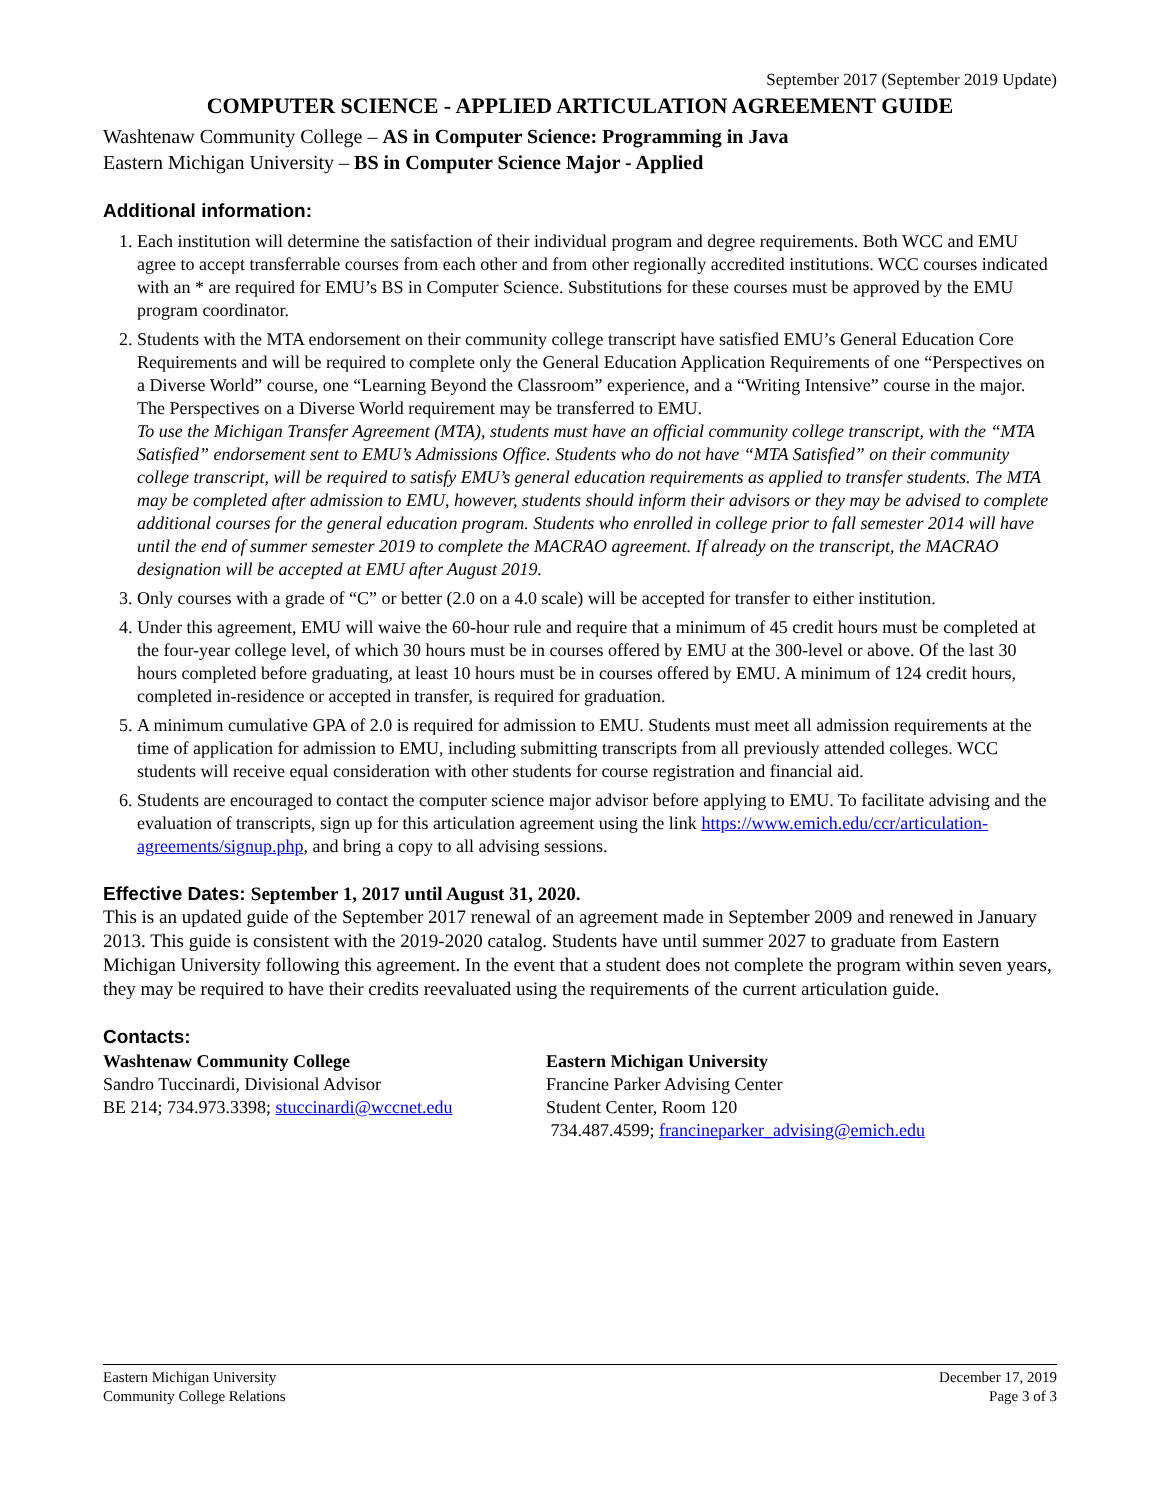September 2017 (September 2019 Update)
COMPUTER SCIENCE - APPLIED ARTICULATION AGREEMENT GUIDE
Washtenaw Community College – AS in Computer Science: Programming in Java
Eastern Michigan University – BS in Computer Science Major - Applied
Additional information:
1. Each institution will determine the satisfaction of their individual program and degree requirements. Both WCC and EMU agree to accept transferrable courses from each other and from other regionally accredited institutions. WCC courses indicated with an * are required for EMU’s BS in Computer Science. Substitutions for these courses must be approved by the EMU program coordinator.
2. Students with the MTA endorsement on their community college transcript have satisfied EMU’s General Education Core Requirements and will be required to complete only the General Education Application Requirements of one “Perspectives on a Diverse World” course, one “Learning Beyond the Classroom” experience, and a “Writing Intensive” course in the major. The Perspectives on a Diverse World requirement may be transferred to EMU.
To use the Michigan Transfer Agreement (MTA), students must have an official community college transcript, with the “MTA Satisfied” endorsement sent to EMU’s Admissions Office. Students who do not have “MTA Satisfied” on their community college transcript, will be required to satisfy EMU’s general education requirements as applied to transfer students. The MTA may be completed after admission to EMU, however, students should inform their advisors or they may be advised to complete additional courses for the general education program. Students who enrolled in college prior to fall semester 2014 will have until the end of summer semester 2019 to complete the MACRAO agreement. If already on the transcript, the MACRAO designation will be accepted at EMU after August 2019.
3. Only courses with a grade of “C” or better (2.0 on a 4.0 scale) will be accepted for transfer to either institution.
4. Under this agreement, EMU will waive the 60-hour rule and require that a minimum of 45 credit hours must be completed at the four-year college level, of which 30 hours must be in courses offered by EMU at the 300-level or above. Of the last 30 hours completed before graduating, at least 10 hours must be in courses offered by EMU. A minimum of 124 credit hours, completed in-residence or accepted in transfer, is required for graduation.
5. A minimum cumulative GPA of 2.0 is required for admission to EMU. Students must meet all admission requirements at the time of application for admission to EMU, including submitting transcripts from all previously attended colleges. WCC students will receive equal consideration with other students for course registration and financial aid.
6. Students are encouraged to contact the computer science major advisor before applying to EMU. To facilitate advising and the evaluation of transcripts, sign up for this articulation agreement using the link https://www.emich.edu/ccr/articulation-agreements/signup.php, and bring a copy to all advising sessions.
Effective Dates: September 1, 2017 until August 31, 2020.
This is an updated guide of the September 2017 renewal of an agreement made in September 2009 and renewed in January 2013. This guide is consistent with the 2019-2020 catalog. Students have until summer 2027 to graduate from Eastern Michigan University following this agreement. In the event that a student does not complete the program within seven years, they may be required to have their credits reevaluated using the requirements of the current articulation guide.
Contacts:
Washtenaw Community College
Sandro Tuccinardi, Divisional Advisor
BE 214; 734.973.3398; stuccinardi@wccnet.edu
Eastern Michigan University
Francine Parker Advising Center
Student Center, Room 120
734.487.4599; francineparker_advising@emich.edu
Eastern Michigan University
Community College Relations
December 17, 2019
Page 3 of 3